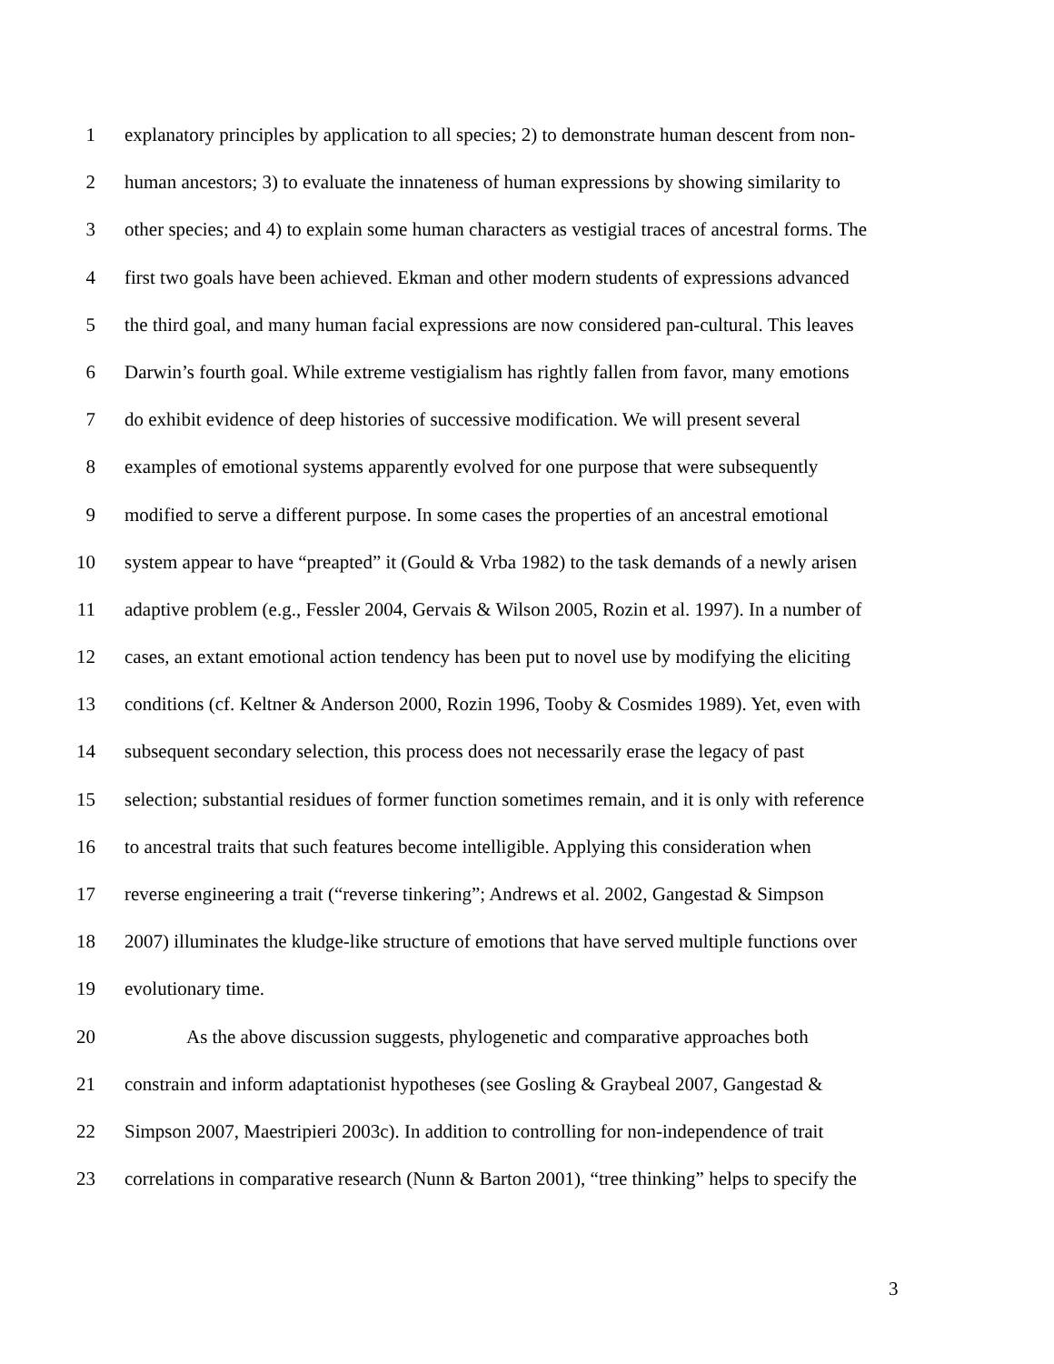1 explanatory principles by application to all species; 2) to demonstrate human descent from non-
2 human ancestors; 3) to evaluate the innateness of human expressions by showing similarity to
3 other species; and 4) to explain some human characters as vestigial traces of ancestral forms. The
4 first two goals have been achieved. Ekman and other modern students of expressions advanced
5 the third goal, and many human facial expressions are now considered pan-cultural. This leaves
6 Darwin’s fourth goal. While extreme vestigialism has rightly fallen from favor, many emotions
7 do exhibit evidence of deep histories of successive modification. We will present several
8 examples of emotional systems apparently evolved for one purpose that were subsequently
9 modified to serve a different purpose. In some cases the properties of an ancestral emotional
10 system appear to have “preapted” it (Gould & Vrba 1982) to the task demands of a newly arisen
11 adaptive problem (e.g., Fessler 2004, Gervais & Wilson 2005, Rozin et al. 1997). In a number of
12 cases, an extant emotional action tendency has been put to novel use by modifying the eliciting
13 conditions (cf. Keltner & Anderson 2000, Rozin 1996, Tooby & Cosmides 1989). Yet, even with
14 subsequent secondary selection, this process does not necessarily erase the legacy of past
15 selection; substantial residues of former function sometimes remain, and it is only with reference
16 to ancestral traits that such features become intelligible. Applying this consideration when
17 reverse engineering a trait (“reverse tinkering”; Andrews et al. 2002, Gangestad & Simpson
18 2007) illuminates the kludge-like structure of emotions that have served multiple functions over
19 evolutionary time.
20 As the above discussion suggests, phylogenetic and comparative approaches both
21 constrain and inform adaptationist hypotheses (see Gosling & Graybeal 2007, Gangestad &
22 Simpson 2007, Maestripieri 2003c). In addition to controlling for non-independence of trait
23 correlations in comparative research (Nunn & Barton 2001), “tree thinking” helps to specify the
3